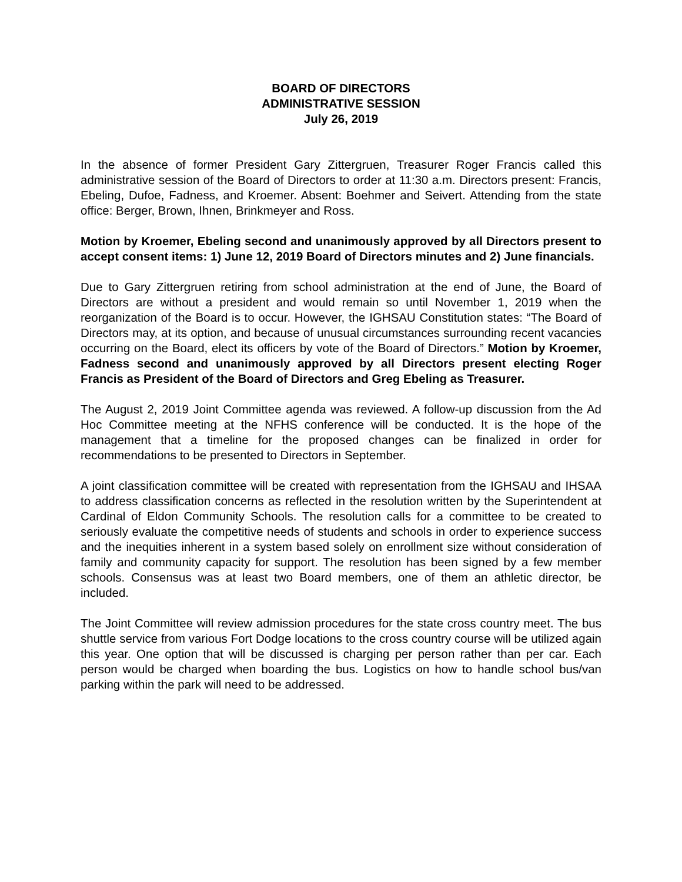BOARD OF DIRECTORS
ADMINISTRATIVE SESSION
July 26, 2019
In the absence of former President Gary Zittergruen, Treasurer Roger Francis called this administrative session of the Board of Directors to order at 11:30 a.m. Directors present: Francis, Ebeling, Dufoe, Fadness, and Kroemer. Absent: Boehmer and Seivert. Attending from the state office: Berger, Brown, Ihnen, Brinkmeyer and Ross.
Motion by Kroemer, Ebeling second and unanimously approved by all Directors present to accept consent items: 1) June 12, 2019 Board of Directors minutes and 2) June financials.
Due to Gary Zittergruen retiring from school administration at the end of June, the Board of Directors are without a president and would remain so until November 1, 2019 when the reorganization of the Board is to occur. However, the IGHSAU Constitution states: “The Board of Directors may, at its option, and because of unusual circumstances surrounding recent vacancies occurring on the Board, elect its officers by vote of the Board of Directors.” Motion by Kroemer, Fadness second and unanimously approved by all Directors present electing Roger Francis as President of the Board of Directors and Greg Ebeling as Treasurer.
The August 2, 2019 Joint Committee agenda was reviewed. A follow-up discussion from the Ad Hoc Committee meeting at the NFHS conference will be conducted. It is the hope of the management that a timeline for the proposed changes can be finalized in order for recommendations to be presented to Directors in September.
A joint classification committee will be created with representation from the IGHSAU and IHSAA to address classification concerns as reflected in the resolution written by the Superintendent at Cardinal of Eldon Community Schools. The resolution calls for a committee to be created to seriously evaluate the competitive needs of students and schools in order to experience success and the inequities inherent in a system based solely on enrollment size without consideration of family and community capacity for support. The resolution has been signed by a few member schools. Consensus was at least two Board members, one of them an athletic director, be included.
The Joint Committee will review admission procedures for the state cross country meet. The bus shuttle service from various Fort Dodge locations to the cross country course will be utilized again this year. One option that will be discussed is charging per person rather than per car. Each person would be charged when boarding the bus. Logistics on how to handle school bus/van parking within the park will need to be addressed.